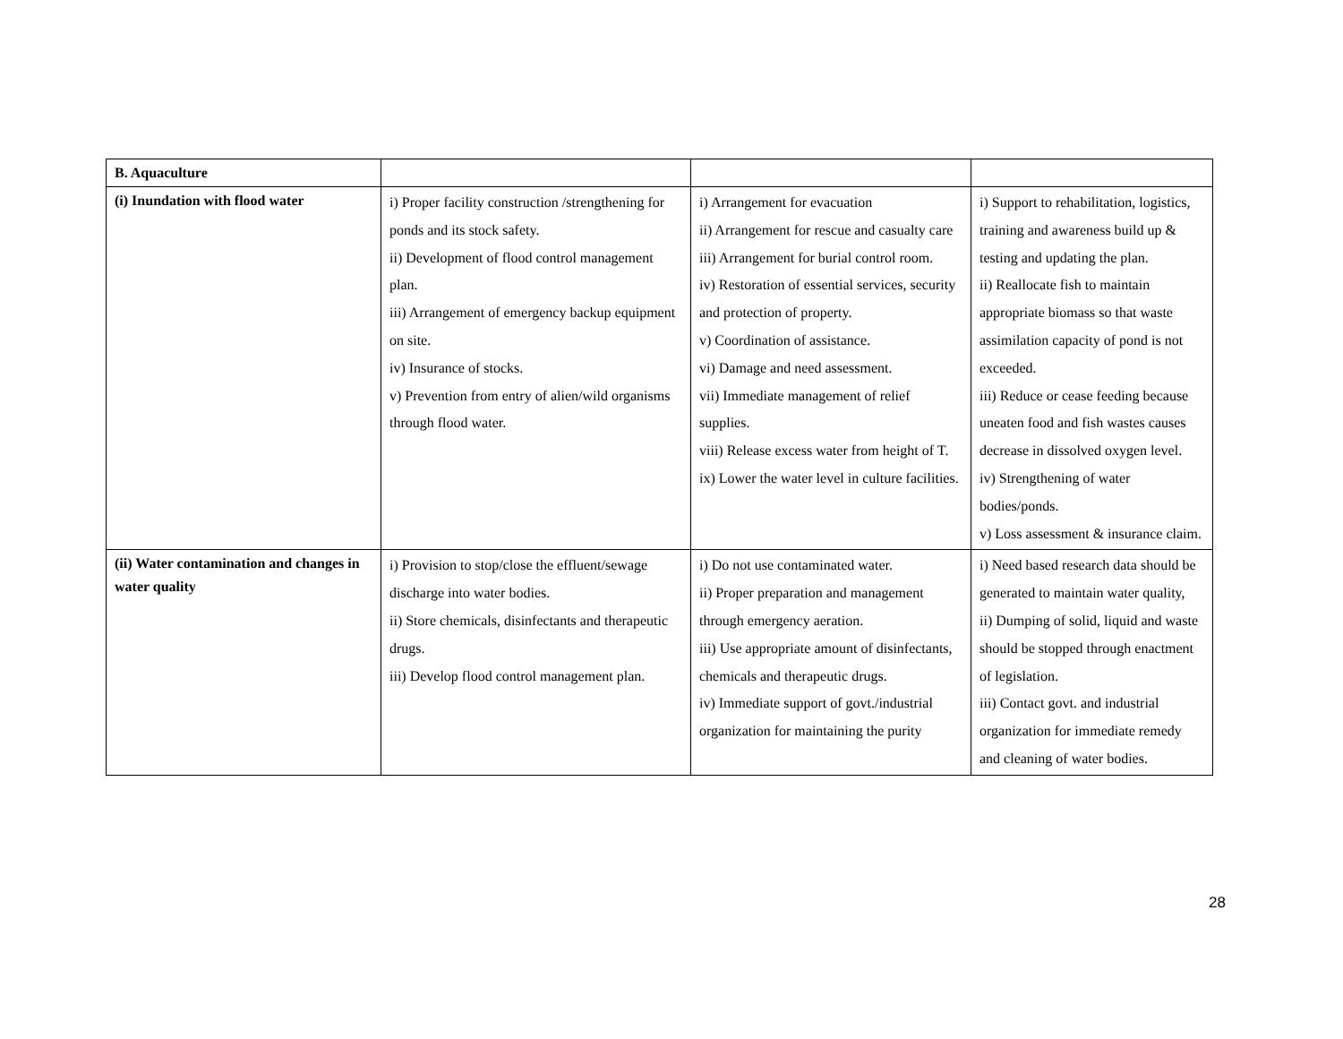| B. Aquaculture | | | |
| (i) Inundation with flood water | i) Proper facility construction /strengthening for ponds and its stock safety. ii) Development of flood control management plan. iii) Arrangement of emergency backup equipment on site. iv) Insurance of stocks. v) Prevention from entry of alien/wild organisms through flood water. | i) Arrangement for evacuation ii) Arrangement for rescue and casualty care iii) Arrangement for burial control room. iv) Restoration of essential services, security and protection of property. v) Coordination of assistance. vi) Damage and need assessment. vii) Immediate management of relief supplies. viii) Release excess water from height of T. ix) Lower the water level in culture facilities. | i) Support to rehabilitation, logistics, training and awareness build up & testing and updating the plan. ii) Reallocate fish to maintain appropriate biomass so that waste assimilation capacity of pond is not exceeded. iii) Reduce or cease feeding because uneaten food and fish wastes causes decrease in dissolved oxygen level. iv) Strengthening of water bodies/ponds. v) Loss assessment & insurance claim. |
| (ii) Water contamination and changes in water quality | i) Provision to stop/close the effluent/sewage discharge into water bodies. ii) Store chemicals, disinfectants and therapeutic drugs. iii) Develop flood control management plan. | i) Do not use contaminated water. ii) Proper preparation and management through emergency aeration. iii) Use appropriate amount of disinfectants, chemicals and therapeutic drugs. iv) Immediate support of govt./industrial organization for maintaining the purity | i) Need based research data should be generated to maintain water quality, ii) Dumping of solid, liquid and waste should be stopped through enactment of legislation. iii) Contact govt. and industrial organization for immediate remedy and cleaning of water bodies. |
28